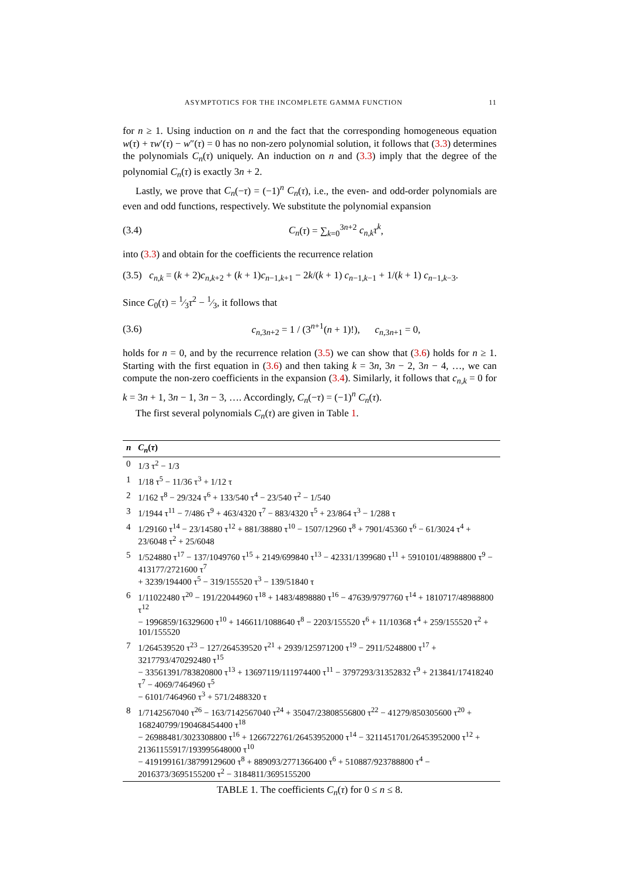ASYMPTOTICS FOR THE INCOMPLETE GAMMA FUNCTION 11
for n ≥ 1. Using induction on n and the fact that the corresponding homogeneous equation w(τ) + τw′(τ) − w″(τ) = 0 has no non-zero polynomial solution, it follows that (3.3) determines the polynomials C<sub>n</sub>(τ) uniquely. An induction on n and (3.3) imply that the degree of the polynomial C<sub>n</sub>(τ) is exactly 3n + 2.
Lastly, we prove that C<sub>n</sub>(−τ) = (−1)<sup>n</sup> C<sub>n</sub>(τ), i.e., the even- and odd-order polynomials are even and odd functions, respectively. We substitute the polynomial expansion
(3.4) C<sub>n</sub>(τ) = ∑<sub>k=0</sub><sup>3n+2</sup> c<sub>n,k</sub>τ<sup>k</sup>,
into (3.3) and obtain for the coefficients the recurrence relation
(3.5) c<sub>n,k</sub> = (k + 2)c<sub>n,k+2</sub> + (k + 1)c<sub>n−1,k+1</sub> − 2k/(k + 1) c<sub>n−1,k−1</sub> + 1/(k + 1) c<sub>n−1,k−3</sub>.
Since C<sub>0</sub>(τ) = 1⁄3τ<sup>2</sup> − 1⁄3, it follows that
(3.6) c<sub>n,3n+2</sub> = 1 / (3<sup>n+1</sup>(n + 1)!), c<sub>n,3n+1</sub> = 0,
holds for n = 0, and by the recurrence relation (3.5) we can show that (3.6) holds for n ≥ 1. Starting with the first equation in (3.6) and then taking k = 3n, 3n − 2, 3n − 4, …, we can compute the non-zero coefficients in the expansion (3.4). Similarly, it follows that c<sub>n,k</sub> = 0 for k = 3n + 1, 3n − 1, 3n − 3, …. Accordingly, C<sub>n</sub>(−τ) = (−1)<sup>n</sup> C<sub>n</sub>(τ).
The first several polynomials C<sub>n</sub>(τ) are given in Table 1.
| n | C<sub>n</sub> ( τ ) |
| --- | --- |
| 0 | 1/3 τ<sup>2</sup> − 1/3 |
| 1 | 1/18 τ<sup>5</sup> − 11/36 τ<sup>3</sup> + 1/12 τ |
| 2 | 1/162 τ<sup>8</sup> − 29/324 τ<sup>6</sup> + 133/540 τ<sup>4</sup> − 23/540 τ<sup>2</sup> − 1/540 |
| 3 | 1/1944 τ<sup>11</sup> − 7/486 τ<sup>9</sup> + 463/4320 τ<sup>7</sup> − 883/4320 τ<sup>5</sup> + 23/864 τ<sup>3</sup> − 1/288 τ |
| 4 | 1/29160 τ<sup>14</sup> − 23/14580 τ<sup>12</sup> + 881/38880 τ<sup>10</sup> − 1507/12960 τ<sup>8</sup> + 7901/45360 τ<sup>6</sup> − 61/3024 τ<sup>4</sup> + 23/6048 τ<sup>2</sup> + 25/6048 |
| 5 | 1/524880 τ<sup>17</sup> − 137/1049760 τ<sup>15</sup> + 2149/699840 τ<sup>13</sup> − 42331/1399680 τ<sup>11</sup> + 5910101/48988800 τ<sup>9</sup> − 413177/2721600 τ<sup>7</sup> + 3239/194400 τ<sup>5</sup> − 319/155520 τ<sup>3</sup> − 139/51840 τ |
| 6 | 1/11022480 τ<sup>20</sup> − 191/22044960 τ<sup>18</sup> + 1483/4898880 τ<sup>16</sup> − 47639/9797760 τ<sup>14</sup> + 1810717/48988800 τ<sup>12</sup> − 1996859/16329600 τ<sup>10</sup> + 146611/1088640 τ<sup>8</sup> − 2203/155520 τ<sup>6</sup> + 11/10368 τ<sup>4</sup> + 259/155520 τ<sup>2</sup> + 101/155520 |
| 7 | 1/264539520 τ<sup>23</sup> − 127/264539520 τ<sup>21</sup> + 2939/125971200 τ<sup>19</sup> − 2911/5248800 τ<sup>17</sup> + 3217793/470292480 τ<sup>15</sup> − 33561391/783820800 τ<sup>13</sup> + 13697119/111974400 τ<sup>11</sup> − 3797293/31352832 τ<sup>9</sup> + 213841/17418240 τ<sup>7</sup> − 4069/7464960 τ<sup>5</sup> − 6101/7464960 τ<sup>3</sup> + 571/2488320 τ |
| 8 | 1/7142567040 τ<sup>26</sup> − 163/7142567040 τ<sup>24</sup> + 35047/23808556800 τ<sup>22</sup> − 41279/850305600 τ<sup>20</sup> + 168240799/190468454400 τ<sup>18</sup> − 26988481/3023308800 τ<sup>16</sup> + 1266722761/26453952000 τ<sup>14</sup> − 3211451701/26453952000 τ<sup>12</sup> + 21361155917/193995648000 τ<sup>10</sup> − 419199161/38799129600 τ<sup>8</sup> + 889093/2771366400 τ<sup>6</sup> + 510887/923788800 τ<sup>4</sup> − 2016373/3695155200 τ<sup>2</sup> − 3184811/3695155200 |
TABLE 1. The coefficients C<sub>n</sub>(τ) for 0 ≤ n ≤ 8.